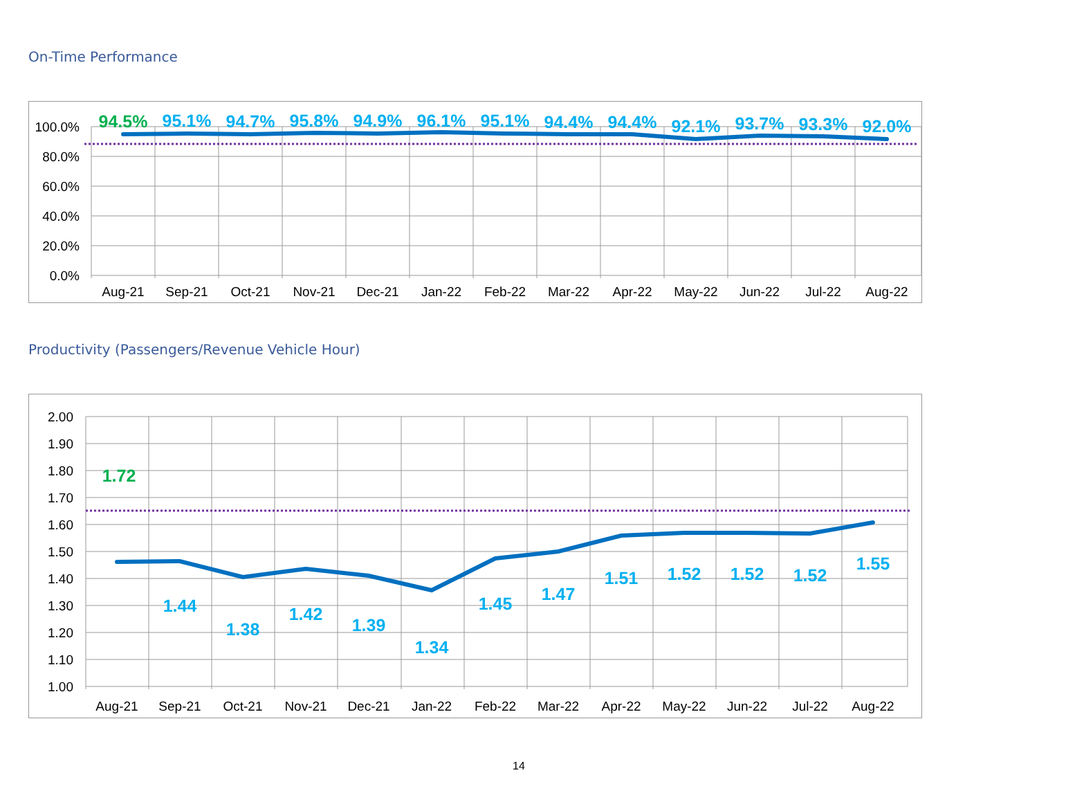On-Time Performance
100.0%
80.0%
60.0%
40.0%
20.0%
0.0%
Aug-21
Sep-21
Oct-21
Nov-21
Dec-21
Jan-22
Feb-22
Mar-22
Apr-22
May-22
Jun-22
Jul-22
Aug-22
94.5%
95.1%
94.7%
95.8%
94.9%
96.1%
95.1%
94.4%
94.4%
92.1%
93.7%
93.3%
92.0%
Productivity (Passengers/Revenue Vehicle Hour)
2.00
1.90
1.80
1.70
1.60
1.50
1.40
1.30
1.20
1.10
1.00
Aug-21
Sep-21
Oct-21
Nov-21
Dec-21
Jan-22
Feb-22
Mar-22
Apr-22
May-22
Jun-22
Jul-22
Aug-22
1.72
1.44
1.38
1.42
1.39
1.34
1.45
1.47
1.51
1.52
1.52
1.52
1.55
14